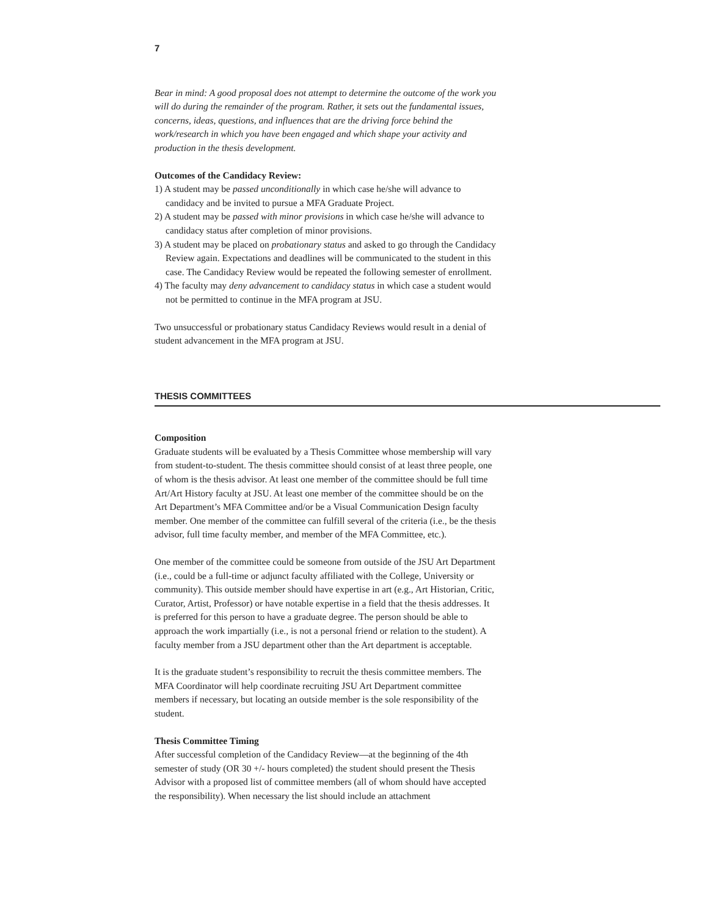7
Bear in mind: A good proposal does not attempt to determine the outcome of the work you will do during the remainder of the program. Rather, it sets out the fundamental issues, concerns, ideas, questions, and influences that are the driving force behind the work/research in which you have been engaged and which shape your activity and production in the thesis development.
Outcomes of the Candidacy Review:
1) A student may be passed unconditionally in which case he/she will advance to candidacy and be invited to pursue a MFA Graduate Project.
2) A student may be passed with minor provisions in which case he/she will advance to candidacy status after completion of minor provisions.
3) A student may be placed on probationary status and asked to go through the Candidacy Review again. Expectations and deadlines will be communicated to the student in this case. The Candidacy Review would be repeated the following semester of enrollment.
4) The faculty may deny advancement to candidacy status in which case a student would not be permitted to continue in the MFA program at JSU.
Two unsuccessful or probationary status Candidacy Reviews would result in a denial of student advancement in the MFA program at JSU.
THESIS COMMITTEES
Composition
Graduate students will be evaluated by a Thesis Committee whose membership will vary from student-to-student. The thesis committee should consist of at least three people, one of whom is the thesis advisor. At least one member of the committee should be full time Art/Art History faculty at JSU. At least one member of the committee should be on the Art Department’s MFA Committee and/or be a Visual Communication Design faculty member. One member of the committee can fulfill several of the criteria (i.e., be the thesis advisor, full time faculty member, and member of the MFA Committee, etc.).
One member of the committee could be someone from outside of the JSU Art Department (i.e., could be a full-time or adjunct faculty affiliated with the College, University or community). This outside member should have expertise in art (e.g., Art Historian, Critic, Curator, Artist, Professor) or have notable expertise in a field that the thesis addresses. It is preferred for this person to have a graduate degree. The person should be able to approach the work impartially (i.e., is not a personal friend or relation to the student). A faculty member from a JSU department other than the Art department is acceptable.
It is the graduate student’s responsibility to recruit the thesis committee members. The MFA Coordinator will help coordinate recruiting JSU Art Department committee members if necessary, but locating an outside member is the sole responsibility of the student.
Thesis Committee Timing
After successful completion of the Candidacy Review—at the beginning of the 4th semester of study (OR 30 +/- hours completed) the student should present the Thesis Advisor with a proposed list of committee members (all of whom should have accepted the responsibility). When necessary the list should include an attachment